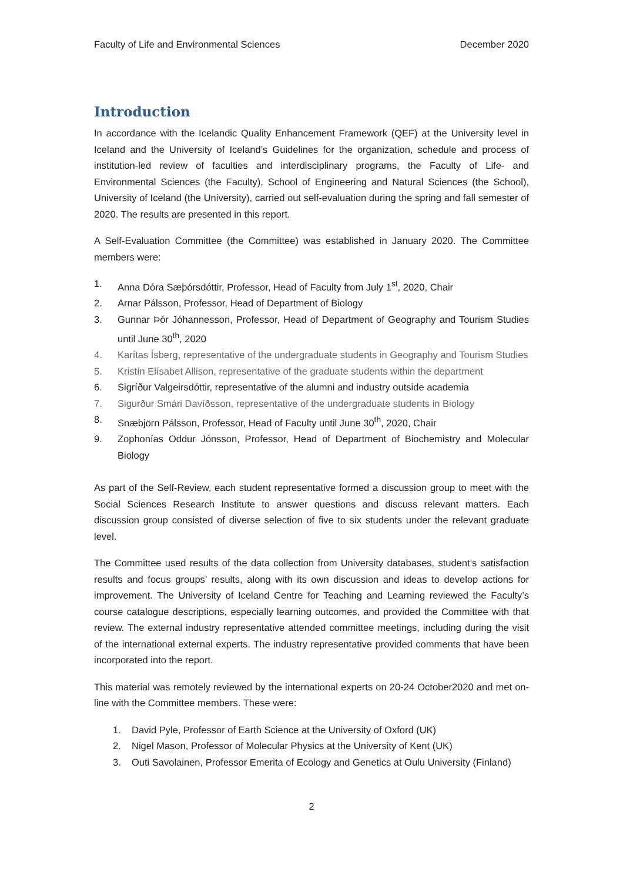Faculty of Life and Environmental Sciences December 2020
Introduction
In accordance with the Icelandic Quality Enhancement Framework (QEF) at the University level in Iceland and the University of Iceland’s Guidelines for the organization, schedule and process of institution-led review of faculties and interdisciplinary programs, the Faculty of Life- and Environmental Sciences (the Faculty), School of Engineering and Natural Sciences (the School), University of Iceland (the University), carried out self-evaluation during the spring and fall semester of 2020. The results are presented in this report.
A Self-Evaluation Committee (the Committee) was established in January 2020. The Committee members were:
1. Anna Dóra Sæþórsdóttir, Professor, Head of Faculty from July 1<sup>st</sup>, 2020, Chair
2. Arnar Pálsson, Professor, Head of Department of Biology
3. Gunnar Þór Jóhannesson, Professor, Head of Department of Geography and Tourism Studies until June 30<sup>th</sup>, 2020
4. Karítas Ísberg, representative of the undergraduate students in Geography and Tourism Studies
5. Kristín Elísabet Allison, representative of the graduate students within the department
6. Sigríður Valgeirsdóttir, representative of the alumni and industry outside academia
7. Sigurður Smári Davíðsson, representative of the undergraduate students in Biology
8. Snæbjörn Pálsson, Professor, Head of Faculty until June 30<sup>th</sup>, 2020, Chair
9. Zophonías Oddur Jónsson, Professor, Head of Department of Biochemistry and Molecular Biology
As part of the Self-Review, each student representative formed a discussion group to meet with the Social Sciences Research Institute to answer questions and discuss relevant matters. Each discussion group consisted of diverse selection of five to six students under the relevant graduate level.
The Committee used results of the data collection from University databases, student’s satisfaction results and focus groups’ results, along with its own discussion and ideas to develop actions for improvement. The University of Iceland Centre for Teaching and Learning reviewed the Faculty’s course catalogue descriptions, especially learning outcomes, and provided the Committee with that review. The external industry representative attended committee meetings, including during the visit of the international external experts. The industry representative provided comments that have been incorporated into the report.
This material was remotely reviewed by the international experts on 20-24 October2020 and met on-line with the Committee members. These were:
1. David Pyle, Professor of Earth Science at the University of Oxford (UK)
2. Nigel Mason, Professor of Molecular Physics at the University of Kent (UK)
3. Outi Savolainen, Professor Emerita of Ecology and Genetics at Oulu University (Finland)
2